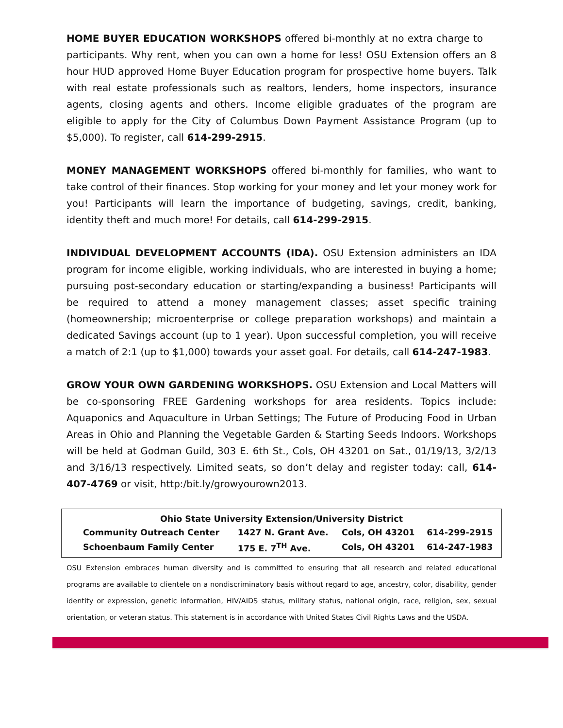HOME BUYER EDUCATION WORKSHOPS offered bi-monthly at no extra charge to participants. Why rent, when you can own a home for less! OSU Extension offers an 8 hour HUD approved Home Buyer Education program for prospective home buyers. Talk with real estate professionals such as realtors, lenders, home inspectors, insurance agents, closing agents and others. Income eligible graduates of the program are eligible to apply for the City of Columbus Down Payment Assistance Program (up to $5,000). To register, call 614-299-2915.
MONEY MANAGEMENT WORKSHOPS offered bi-monthly for families, who want to take control of their finances. Stop working for your money and let your money work for you! Participants will learn the importance of budgeting, savings, credit, banking, identity theft and much more! For details, call 614-299-2915.
INDIVIDUAL DEVELOPMENT ACCOUNTS (IDA). OSU Extension administers an IDA program for income eligible, working individuals, who are interested in buying a home; pursuing post-secondary education or starting/expanding a business! Participants will be required to attend a money management classes; asset specific training (homeownership; microenterprise or college preparation workshops) and maintain a dedicated Savings account (up to 1 year). Upon successful completion, you will receive a match of 2:1 (up to $1,000) towards your asset goal. For details, call 614-247-1983.
GROW YOUR OWN GARDENING WORKSHOPS. OSU Extension and Local Matters will be co-sponsoring FREE Gardening workshops for area residents. Topics include: Aquaponics and Aquaculture in Urban Settings; The Future of Producing Food in Urban Areas in Ohio and Planning the Vegetable Garden & Starting Seeds Indoors. Workshops will be held at Godman Guild, 303 E. 6th St., Cols, OH 43201 on Sat., 01/19/13, 3/2/13 and 3/16/13 respectively. Limited seats, so don’t delay and register today: call, 614-407-4769 or visit, http:/bit.ly/growyourown2013.
| Ohio State University Extension/University District | | | |
| Community Outreach Center | 1427 N. Grant Ave. | Cols, OH 43201 | 614-299-2915 |
| Schoenbaum Family Center | 175 E. 7<sup>TH</sup> Ave. | Cols, OH 43201 | 614-247-1983 |
OSU Extension embraces human diversity and is committed to ensuring that all research and related educational programs are available to clientele on a nondiscriminatory basis without regard to age, ancestry, color, disability, gender identity or expression, genetic information, HIV/AIDS status, military status, national origin, race, religion, sex, sexual orientation, or veteran status. This statement is in accordance with United States Civil Rights Laws and the USDA.